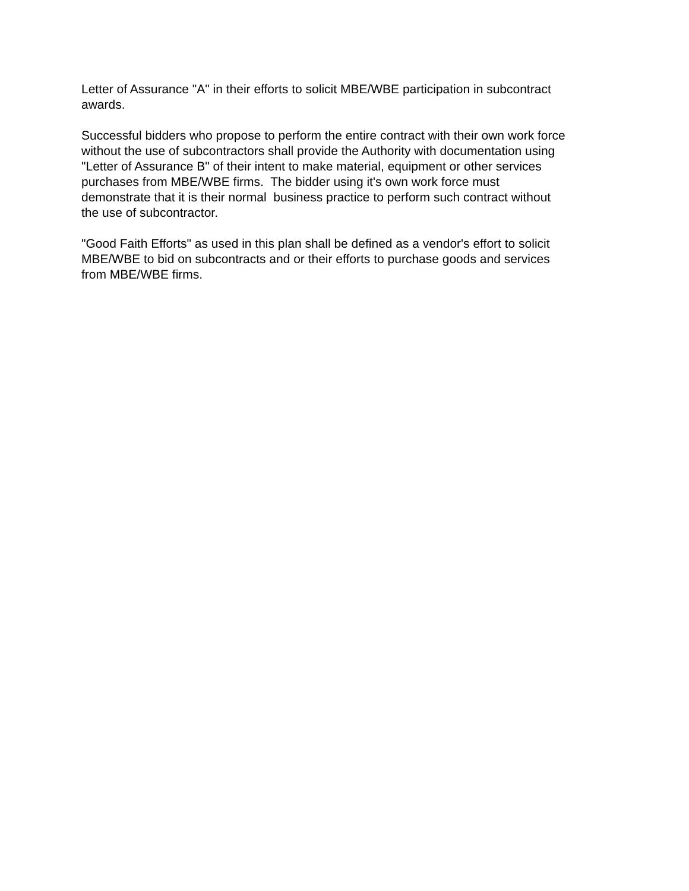Letter of Assurance "A" in their efforts to solicit MBE/WBE participation in subcontract
awards.
Successful bidders who propose to perform the entire contract with their own work force
without the use of subcontractors shall provide the Authority with documentation using
"Letter of Assurance B" of their intent to make material, equipment or other services
purchases from MBE/WBE firms. The bidder using it's own work force must
demonstrate that it is their normal business practice to perform such contract without
the use of subcontractor.
"Good Faith Efforts" as used in this plan shall be defined as a vendor's effort to solicit
MBE/WBE to bid on subcontracts and or their efforts to purchase goods and services
from MBE/WBE firms.